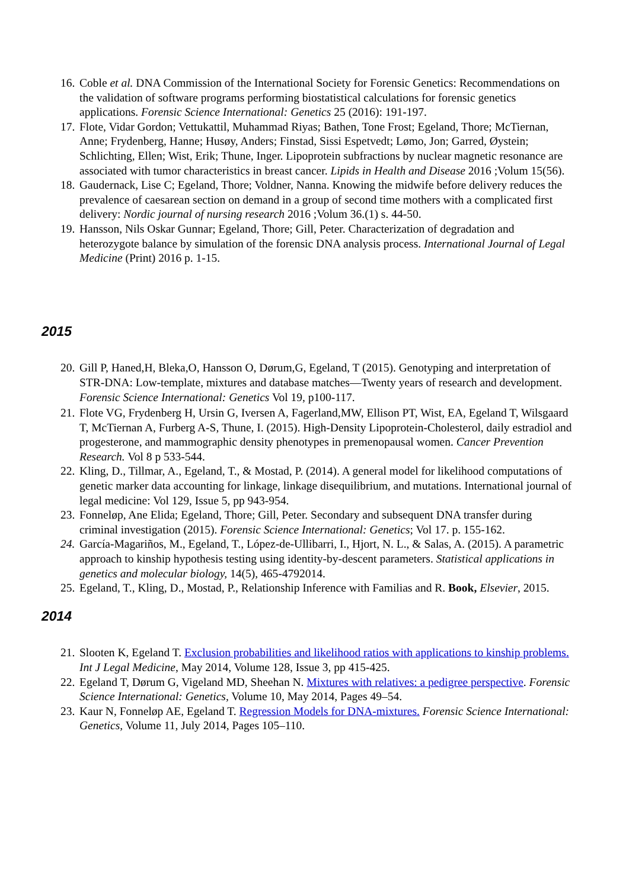16. Coble et al. DNA Commission of the International Society for Forensic Genetics: Recommendations on the validation of software programs performing biostatistical calculations for forensic genetics applications. Forensic Science International: Genetics 25 (2016): 191-197.
17. Flote, Vidar Gordon; Vettukattil, Muhammad Riyas; Bathen, Tone Frost; Egeland, Thore; McTiernan, Anne; Frydenberg, Hanne; Husøy, Anders; Finstad, Sissi Espetvedt; Lømo, Jon; Garred, Øystein; Schlichting, Ellen; Wist, Erik; Thune, Inger. Lipoprotein subfractions by nuclear magnetic resonance are associated with tumor characteristics in breast cancer. Lipids in Health and Disease 2016 ;Volum 15(56).
18. Gaudernack, Lise C; Egeland, Thore; Voldner, Nanna. Knowing the midwife before delivery reduces the prevalence of caesarean section on demand in a group of second time mothers with a complicated first delivery: Nordic journal of nursing research 2016 ;Volum 36.(1) s. 44-50.
19. Hansson, Nils Oskar Gunnar; Egeland, Thore; Gill, Peter. Characterization of degradation and heterozygote balance by simulation of the forensic DNA analysis process. International Journal of Legal Medicine (Print) 2016 p. 1-15.
2015
20. Gill P, Haned,H, Bleka,O, Hansson O, Dørum,G, Egeland, T (2015). Genotyping and interpretation of STR-DNA: Low-template, mixtures and database matches—Twenty years of research and development. Forensic Science International: Genetics Vol 19, p100-117.
21. Flote VG, Frydenberg H, Ursin G, Iversen A, Fagerland,MW, Ellison PT, Wist, EA, Egeland T, Wilsgaard T, McTiernan A, Furberg A-S, Thune, I. (2015). High-Density Lipoprotein-Cholesterol, daily estradiol and progesterone, and mammographic density phenotypes in premenopausal women. Cancer Prevention Research. Vol 8 p 533-544.
22. Kling, D., Tillmar, A., Egeland, T., & Mostad, P. (2014). A general model for likelihood computations of genetic marker data accounting for linkage, linkage disequilibrium, and mutations. International journal of legal medicine: Vol 129, Issue 5, pp 943-954.
23. Fonneløp, Ane Elida; Egeland, Thore; Gill, Peter. Secondary and subsequent DNA transfer during criminal investigation (2015). Forensic Science International: Genetics; Vol 17. p. 155-162.
24. García-Magariños, M., Egeland, T., López-de-Ullibarri, I., Hjort, N. L., & Salas, A. (2015). A parametric approach to kinship hypothesis testing using identity-by-descent parameters. Statistical applications in genetics and molecular biology, 14(5), 465-4792014.
25. Egeland, T., Kling, D., Mostad, P., Relationship Inference with Familias and R. Book, Elsevier, 2015.
2014
21. Slooten K, Egeland T. Exclusion probabilities and likelihood ratios with applications to kinship problems. Int J Legal Medicine, May 2014, Volume 128, Issue 3, pp 415-425.
22. Egeland T, Dørum G, Vigeland MD, Sheehan N. Mixtures with relatives: a pedigree perspective. Forensic Science International: Genetics, Volume 10, May 2014, Pages 49–54.
23. Kaur N, Fonneløp AE, Egeland T. Regression Models for DNA-mixtures. Forensic Science International: Genetics, Volume 11, July 2014, Pages 105–110.